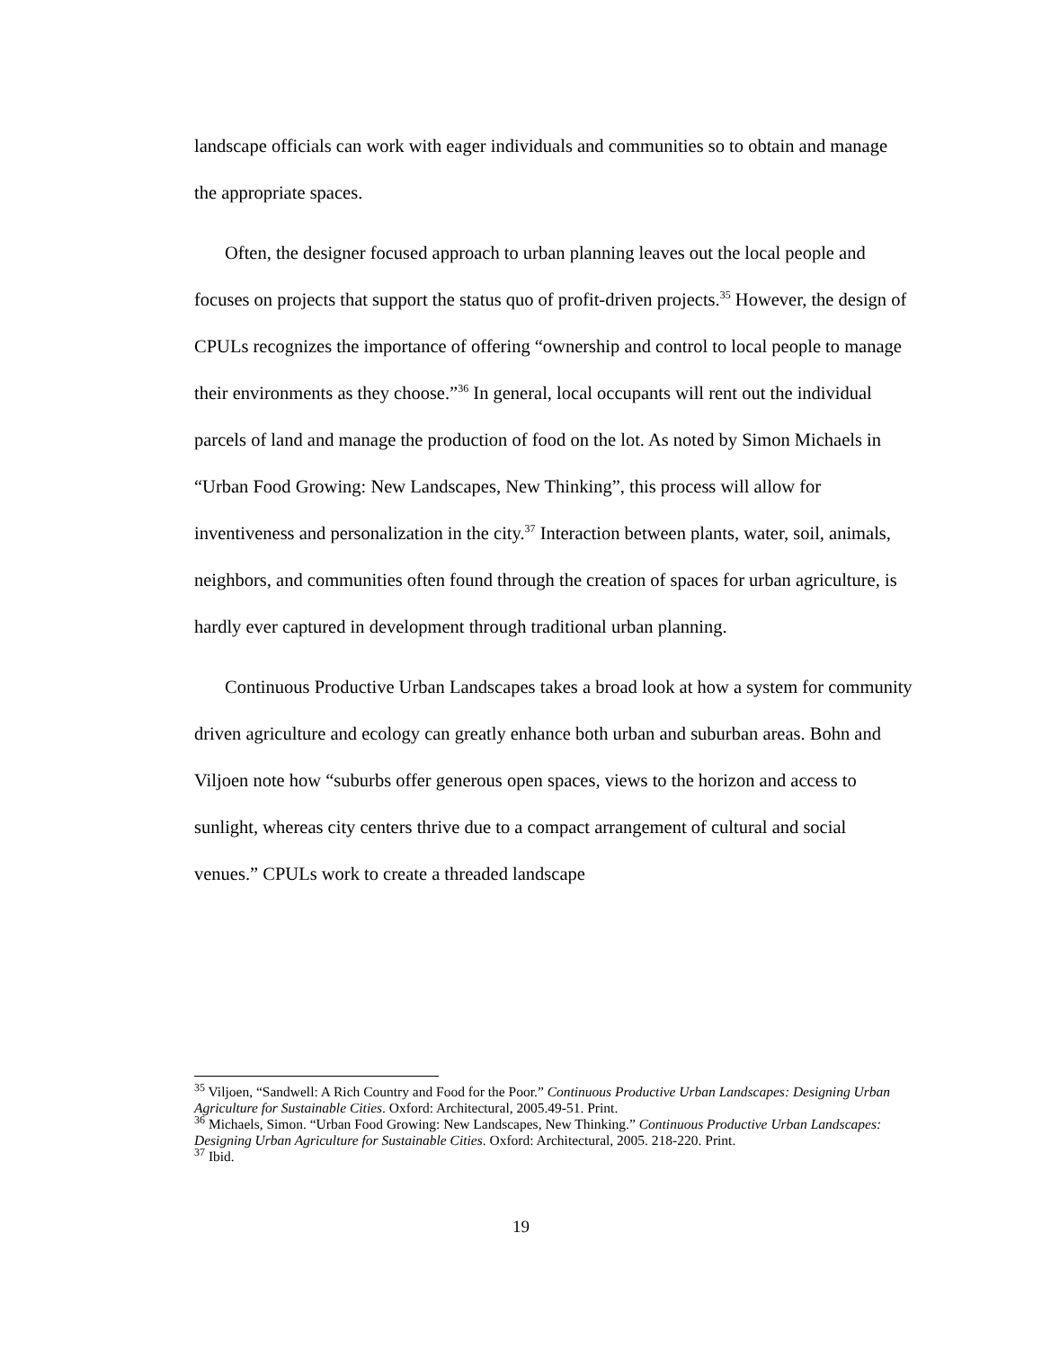landscape officials can work with eager individuals and communities so to obtain and manage the appropriate spaces.
Often, the designer focused approach to urban planning leaves out the local people and focuses on projects that support the status quo of profit-driven projects.<sup>35</sup> However, the design of CPULs recognizes the importance of offering “ownership and control to local people to manage their environments as they choose.”<sup>36</sup> In general, local occupants will rent out the individual parcels of land and manage the production of food on the lot. As noted by Simon Michaels in “Urban Food Growing: New Landscapes, New Thinking”, this process will allow for inventiveness and personalization in the city.<sup>37</sup> Interaction between plants, water, soil, animals, neighbors, and communities often found through the creation of spaces for urban agriculture, is hardly ever captured in development through traditional urban planning.
Continuous Productive Urban Landscapes takes a broad look at how a system for community driven agriculture and ecology can greatly enhance both urban and suburban areas. Bohn and Viljoen note how “suburbs offer generous open spaces, views to the horizon and access to sunlight, whereas city centers thrive due to a compact arrangement of cultural and social venues.” CPULs work to create a threaded landscape
<sup>35</sup> Viljoen, “Sandwell: A Rich Country and Food for the Poor.” Continuous Productive Urban Landscapes: Designing Urban Agriculture for Sustainable Cities. Oxford: Architectural, 2005.49-51. Print.
<sup>36</sup> Michaels, Simon. “Urban Food Growing: New Landscapes, New Thinking.” Continuous Productive Urban Landscapes: Designing Urban Agriculture for Sustainable Cities. Oxford: Architectural, 2005. 218-220. Print.
<sup>37</sup> Ibid.
19